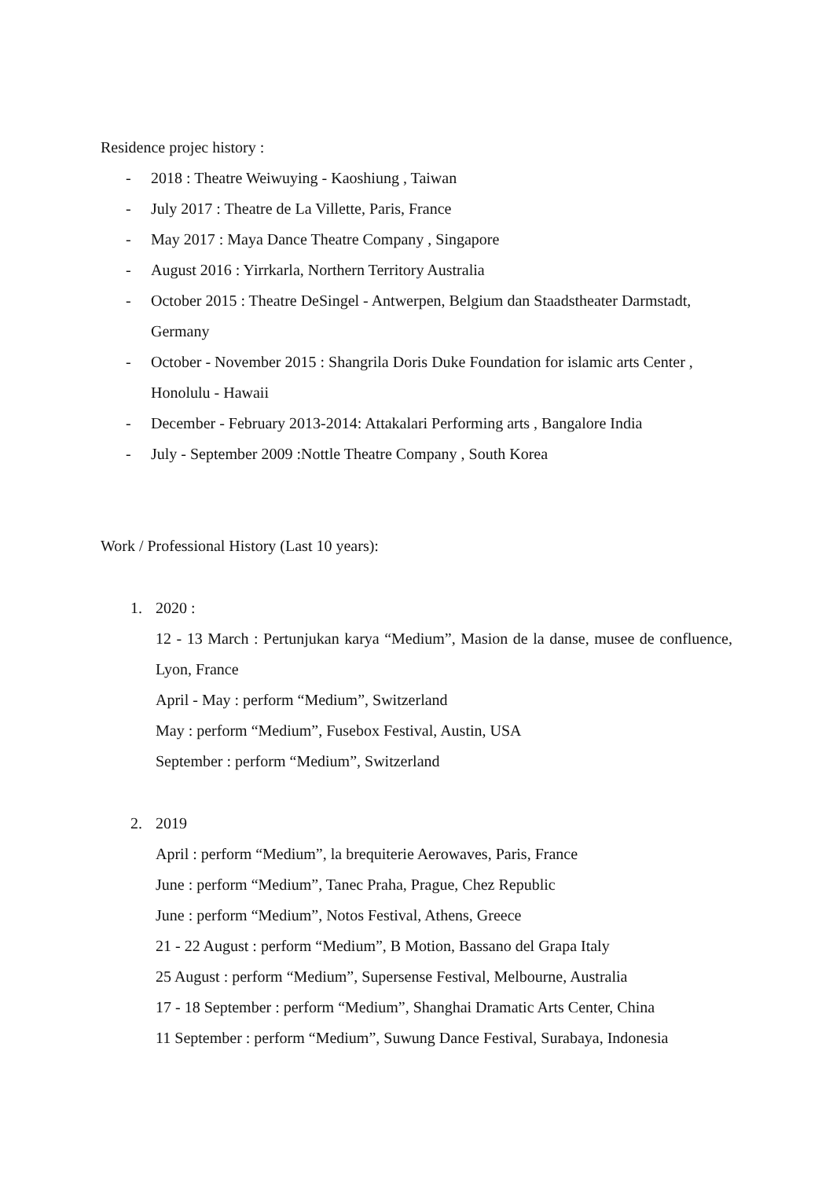Residence projec history :
- 2018 : Theatre Weiwuying - Kaoshiung , Taiwan
- July 2017 : Theatre de La Villette, Paris, France
- May 2017 : Maya Dance Theatre Company , Singapore
- August 2016 : Yirrkarla, Northern Territory Australia
- October 2015 : Theatre DeSingel - Antwerpen, Belgium dan Staadstheater Darmstadt, Germany
- October - November 2015 : Shangrila Doris Duke Foundation for islamic arts Center , Honolulu - Hawaii
- December - February 2013-2014: Attakalari Performing arts , Bangalore India
- July - September 2009 :Nottle Theatre Company , South Korea
Work / Professional History (Last 10 years):
1. 2020 :
12 - 13 March : Pertunjukan karya “Medium”, Masion de la danse, musee de confluence, Lyon, France
April - May : perform “Medium”, Switzerland
May : perform “Medium”, Fusebox Festival, Austin, USA
September : perform “Medium”, Switzerland
2. 2019
April : perform “Medium”, la brequiterie Aerowaves, Paris, France
June : perform “Medium”, Tanec Praha, Prague, Chez Republic
June : perform “Medium”, Notos Festival, Athens, Greece
21 - 22 August : perform “Medium”, B Motion, Bassano del Grapa Italy
25 August : perform “Medium”, Supersense Festival, Melbourne, Australia
17 - 18 September : perform “Medium”, Shanghai Dramatic Arts Center, China
11 September : perform “Medium”, Suwung Dance Festival, Surabaya, Indonesia